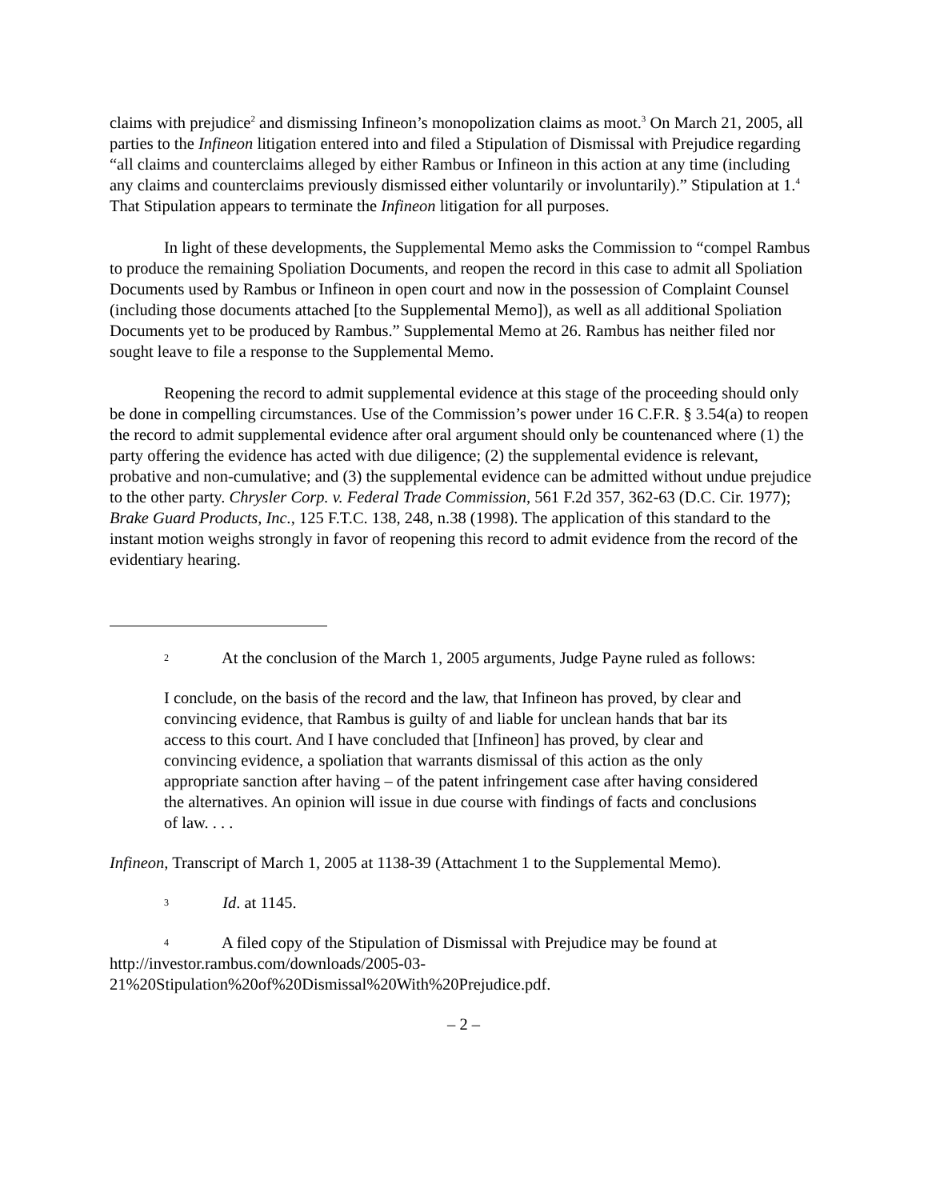claims with prejudice<sup>2</sup> and dismissing Infineon’s monopolization claims as moot.<sup>3</sup> On March 21, 2005, all parties to the Infineon litigation entered into and filed a Stipulation of Dismissal with Prejudice regarding “all claims and counterclaims alleged by either Rambus or Infineon in this action at any time (including any claims and counterclaims previously dismissed either voluntarily or involuntarily).” Stipulation at 1.<sup>4</sup> That Stipulation appears to terminate the Infineon litigation for all purposes.
In light of these developments, the Supplemental Memo asks the Commission to “compel Rambus to produce the remaining Spoliation Documents, and reopen the record in this case to admit all Spoliation Documents used by Rambus or Infineon in open court and now in the possession of Complaint Counsel (including those documents attached [to the Supplemental Memo]), as well as all additional Spoliation Documents yet to be produced by Rambus.” Supplemental Memo at 26. Rambus has neither filed nor sought leave to file a response to the Supplemental Memo.
Reopening the record to admit supplemental evidence at this stage of the proceeding should only be done in compelling circumstances. Use of the Commission’s power under 16 C.F.R. § 3.54(a) to reopen the record to admit supplemental evidence after oral argument should only be countenanced where (1) the party offering the evidence has acted with due diligence; (2) the supplemental evidence is relevant, probative and non-cumulative; and (3) the supplemental evidence can be admitted without undue prejudice to the other party. Chrysler Corp. v. Federal Trade Commission, 561 F.2d 357, 362-63 (D.C. Cir. 1977); Brake Guard Products, Inc., 125 F.T.C. 138, 248, n.38 (1998). The application of this standard to the instant motion weighs strongly in favor of reopening this record to admit evidence from the record of the evidentiary hearing.
2 At the conclusion of the March 1, 2005 arguments, Judge Payne ruled as follows:
I conclude, on the basis of the record and the law, that Infineon has proved, by clear and convincing evidence, that Rambus is guilty of and liable for unclean hands that bar its access to this court. And I have concluded that [Infineon] has proved, by clear and convincing evidence, a spoliation that warrants dismissal of this action as the only appropriate sanction after having – of the patent infringement case after having considered the alternatives. An opinion will issue in due course with findings of facts and conclusions of law. . . .
Infineon, Transcript of March 1, 2005 at 1138-39 (Attachment 1 to the Supplemental Memo).
3 Id. at 1145.
4 A filed copy of the Stipulation of Dismissal with Prejudice may be found at http://investor.rambus.com/downloads/2005-03-21%20Stipulation%20of%20Dismissal%20With%20Prejudice.pdf.
– 2 –